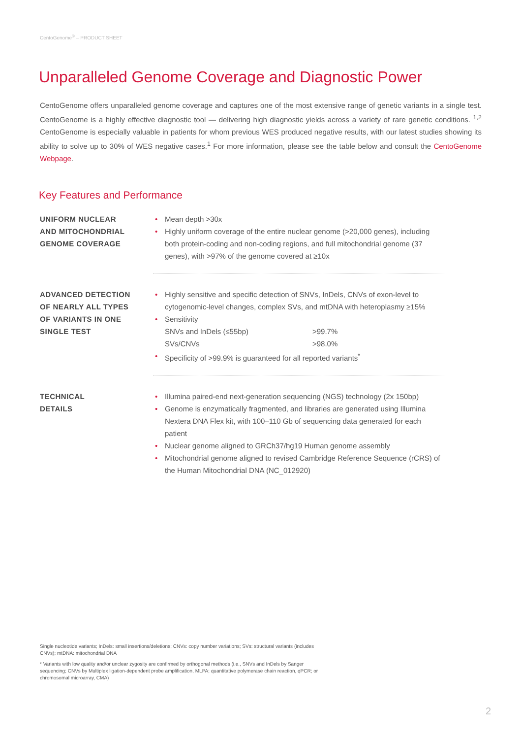CentoGenome<sup>®</sup> – PRODUCT SHEET
Unparalleled Genome Coverage and Diagnostic Power
CentoGenome offers unparalleled genome coverage and captures one of the most extensive range of genetic variants in a single test. CentoGenome is a highly effective diagnostic tool — delivering high diagnostic yields across a variety of rare genetic conditions. <sup>1,2</sup> CentoGenome is especially valuable in patients for whom previous WES produced negative results, with our latest studies showing its ability to solve up to 30% of WES negative cases.<sup>1</sup> For more information, please see the table below and consult the CentoGenome Webpage.
Key Features and Performance
| UNIFORM NUCLEAR AND MITOCHONDRIAL GENOME COVERAGE | • Mean depth >30x • Highly uniform coverage of the entire nuclear genome (>20,000 genes), including both protein-coding and non-coding regions, and full mitochondrial genome (37 genes), with >97% of the genome covered at ≥10x |
| ADVANCED DETECTION OF NEARLY ALL TYPES OF VARIANTS IN ONE SINGLE TEST | • Highly sensitive and specific detection of SNVs, InDels, CNVs of exon-level to cytogenomic-level changes, complex SVs, and mtDNA with heteroplasmy ≥15% • Sensitivity SNVs and InDels (≤55bp) >99.7% SVs/CNVs >98.0% • Specificity of >99.9% is guaranteed for all reported variants<sup>*</sup> |
| TECHNICAL DETAILS | • Illumina paired-end next-generation sequencing (NGS) technology (2x 150bp) • Genome is enzymatically fragmented, and libraries are generated using Illumina Nextera DNA Flex kit, with 100–110 Gb of sequencing data generated for each patient • Nuclear genome aligned to GRCh37/hg19 Human genome assembly • Mitochondrial genome aligned to revised Cambridge Reference Sequence (rCRS) of the Human Mitochondrial DNA (NC_012920) |
Single nucleotide variants; InDels: small insertions/deletions; CNVs: copy number variations; SVs: structural variants (includes CNVs); mtDNA: mitochondrial DNA
* Variants with low quality and/or unclear zygosity are confirmed by orthogonal methods (i.e., SNVs and InDels by Sanger sequencing; CNVs by Multiplex ligation-dependent probe amplification, MLPA; quantitative polymerase chain reaction, qPCR; or chromosomal microarray, CMA)
2